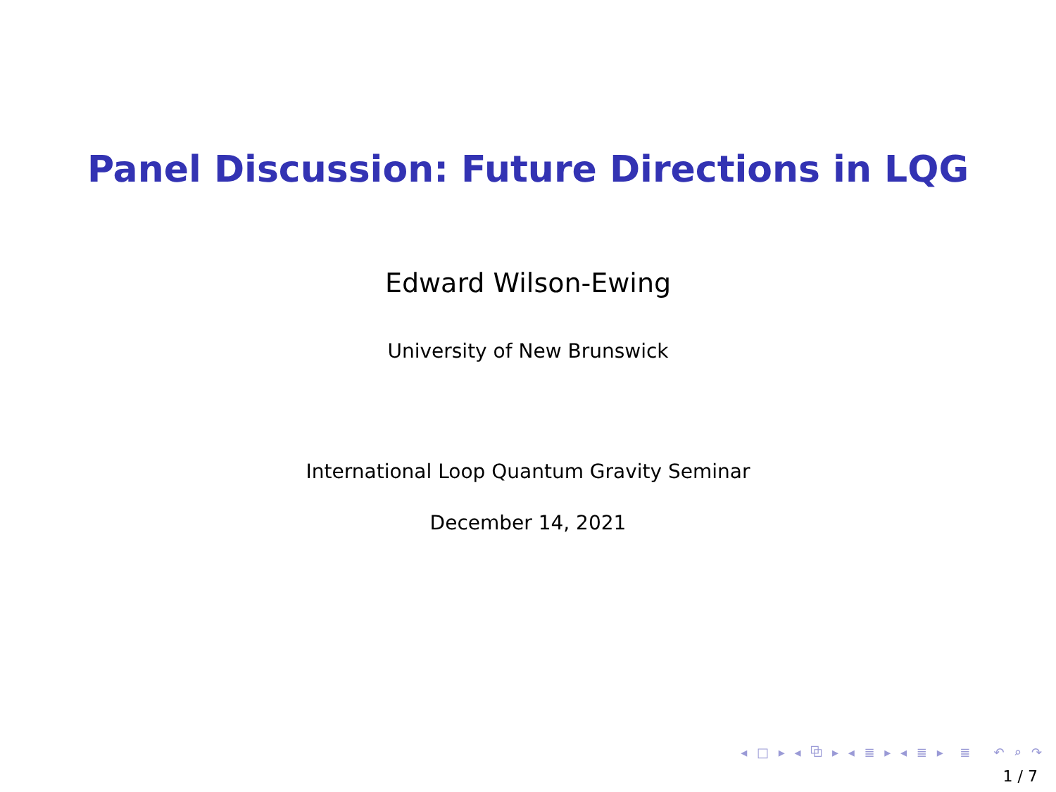Panel Discussion: Future Directions in LQG
Edward Wilson-Ewing
University of New Brunswick
International Loop Quantum Gravity Seminar
December 14, 2021
◂ □ ▸ ◂ ⧉ ▸ ◂ ≣ ▸ ◂ ≣ ▸ ≣ ↶ ⌕ ↷
1 / 7